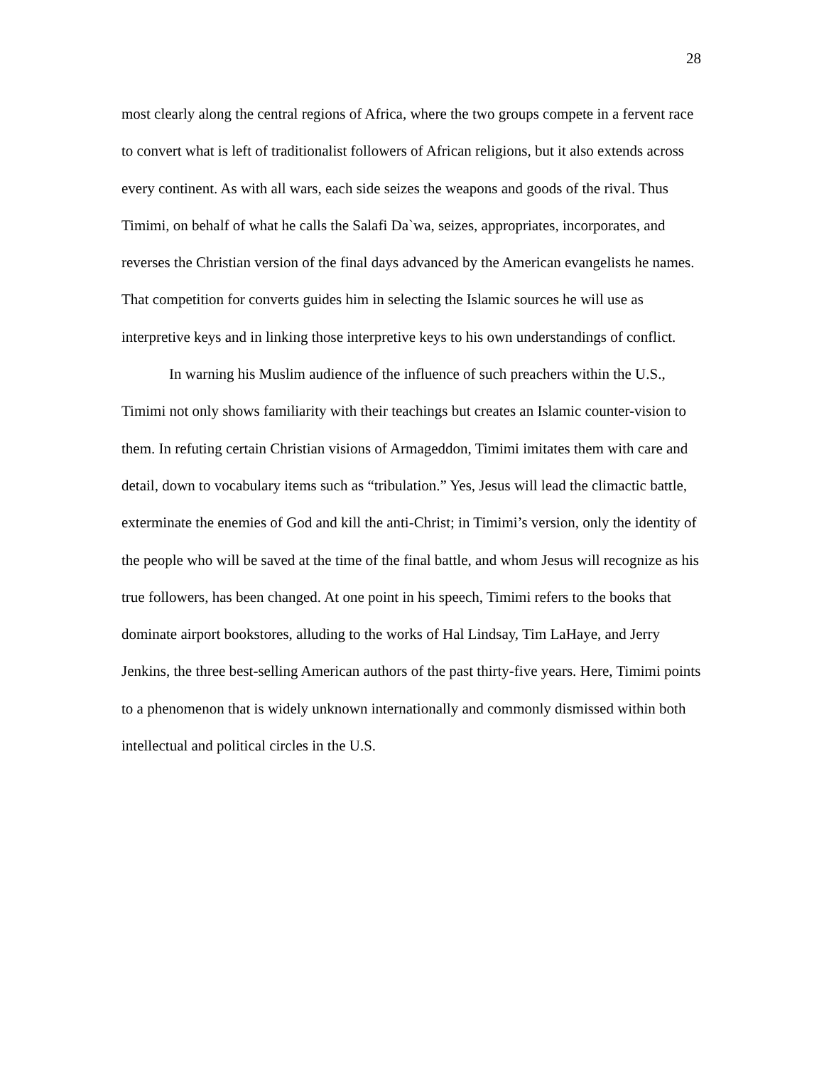28
most clearly along the central regions of Africa, where the two groups compete in a fervent race to convert what is left of traditionalist followers of African religions, but it also extends across every continent. As with all wars, each side seizes the weapons and goods of the rival. Thus Timimi, on behalf of what he calls the Salafi Da`wa, seizes, appropriates, incorporates, and reverses the Christian version of the final days advanced by the American evangelists he names. That competition for converts guides him in selecting the Islamic sources he will use as interpretive keys and in linking those interpretive keys to his own understandings of conflict.
In warning his Muslim audience of the influence of such preachers within the U.S., Timimi not only shows familiarity with their teachings but creates an Islamic counter-vision to them. In refuting certain Christian visions of Armageddon, Timimi imitates them with care and detail, down to vocabulary items such as “tribulation.” Yes, Jesus will lead the climactic battle, exterminate the enemies of God and kill the anti-Christ; in Timimi’s version, only the identity of the people who will be saved at the time of the final battle, and whom Jesus will recognize as his true followers, has been changed. At one point in his speech, Timimi refers to the books that dominate airport bookstores, alluding to the works of Hal Lindsay, Tim LaHaye, and Jerry Jenkins, the three best-selling American authors of the past thirty-five years. Here, Timimi points to a phenomenon that is widely unknown internationally and commonly dismissed within both intellectual and political circles in the U.S.